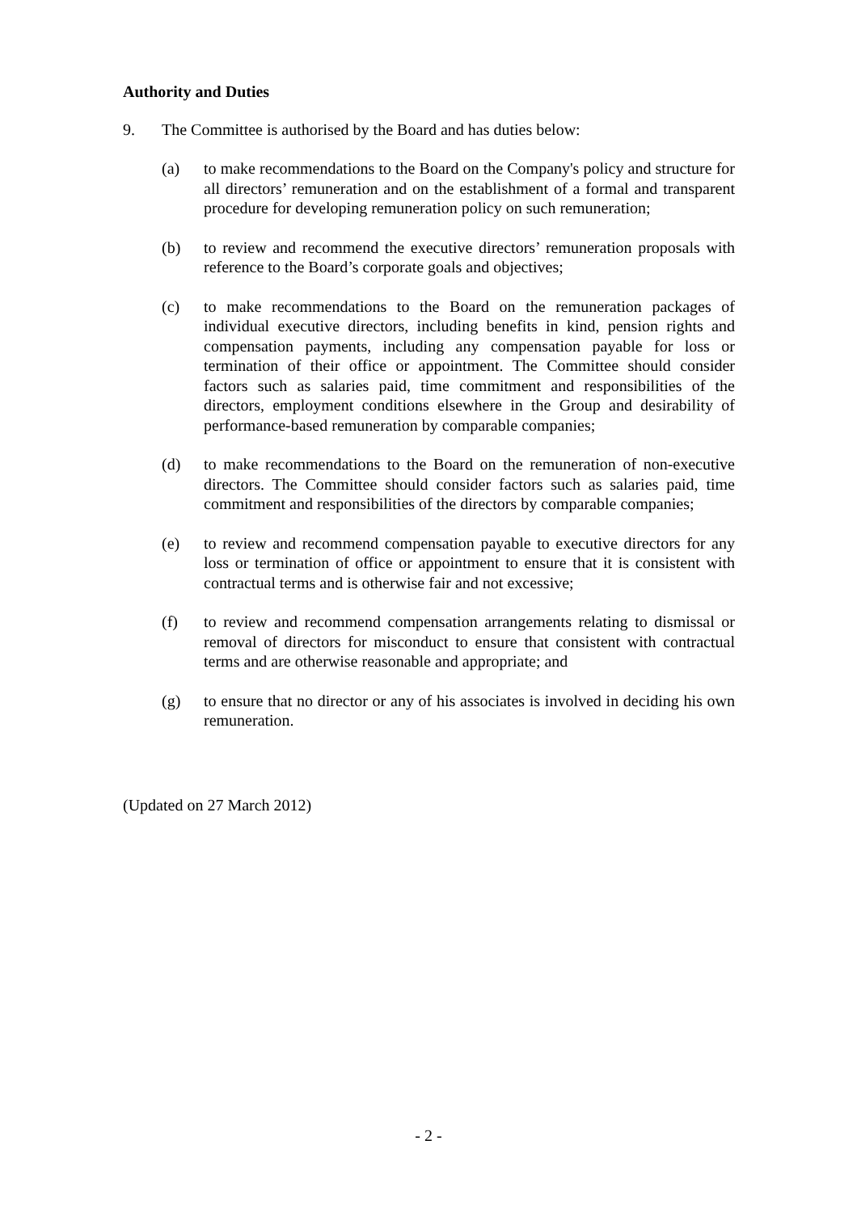Authority and Duties
9. The Committee is authorised by the Board and has duties below:
(a) to make recommendations to the Board on the Company's policy and structure for all directors’ remuneration and on the establishment of a formal and transparent procedure for developing remuneration policy on such remuneration;
(b) to review and recommend the executive directors’ remuneration proposals with reference to the Board’s corporate goals and objectives;
(c) to make recommendations to the Board on the remuneration packages of individual executive directors, including benefits in kind, pension rights and compensation payments, including any compensation payable for loss or termination of their office or appointment. The Committee should consider factors such as salaries paid, time commitment and responsibilities of the directors, employment conditions elsewhere in the Group and desirability of performance-based remuneration by comparable companies;
(d) to make recommendations to the Board on the remuneration of non-executive directors. The Committee should consider factors such as salaries paid, time commitment and responsibilities of the directors by comparable companies;
(e) to review and recommend compensation payable to executive directors for any loss or termination of office or appointment to ensure that it is consistent with contractual terms and is otherwise fair and not excessive;
(f) to review and recommend compensation arrangements relating to dismissal or removal of directors for misconduct to ensure that consistent with contractual terms and are otherwise reasonable and appropriate; and
(g) to ensure that no director or any of his associates is involved in deciding his own remuneration.
(Updated on 27 March 2012)
- 2 -